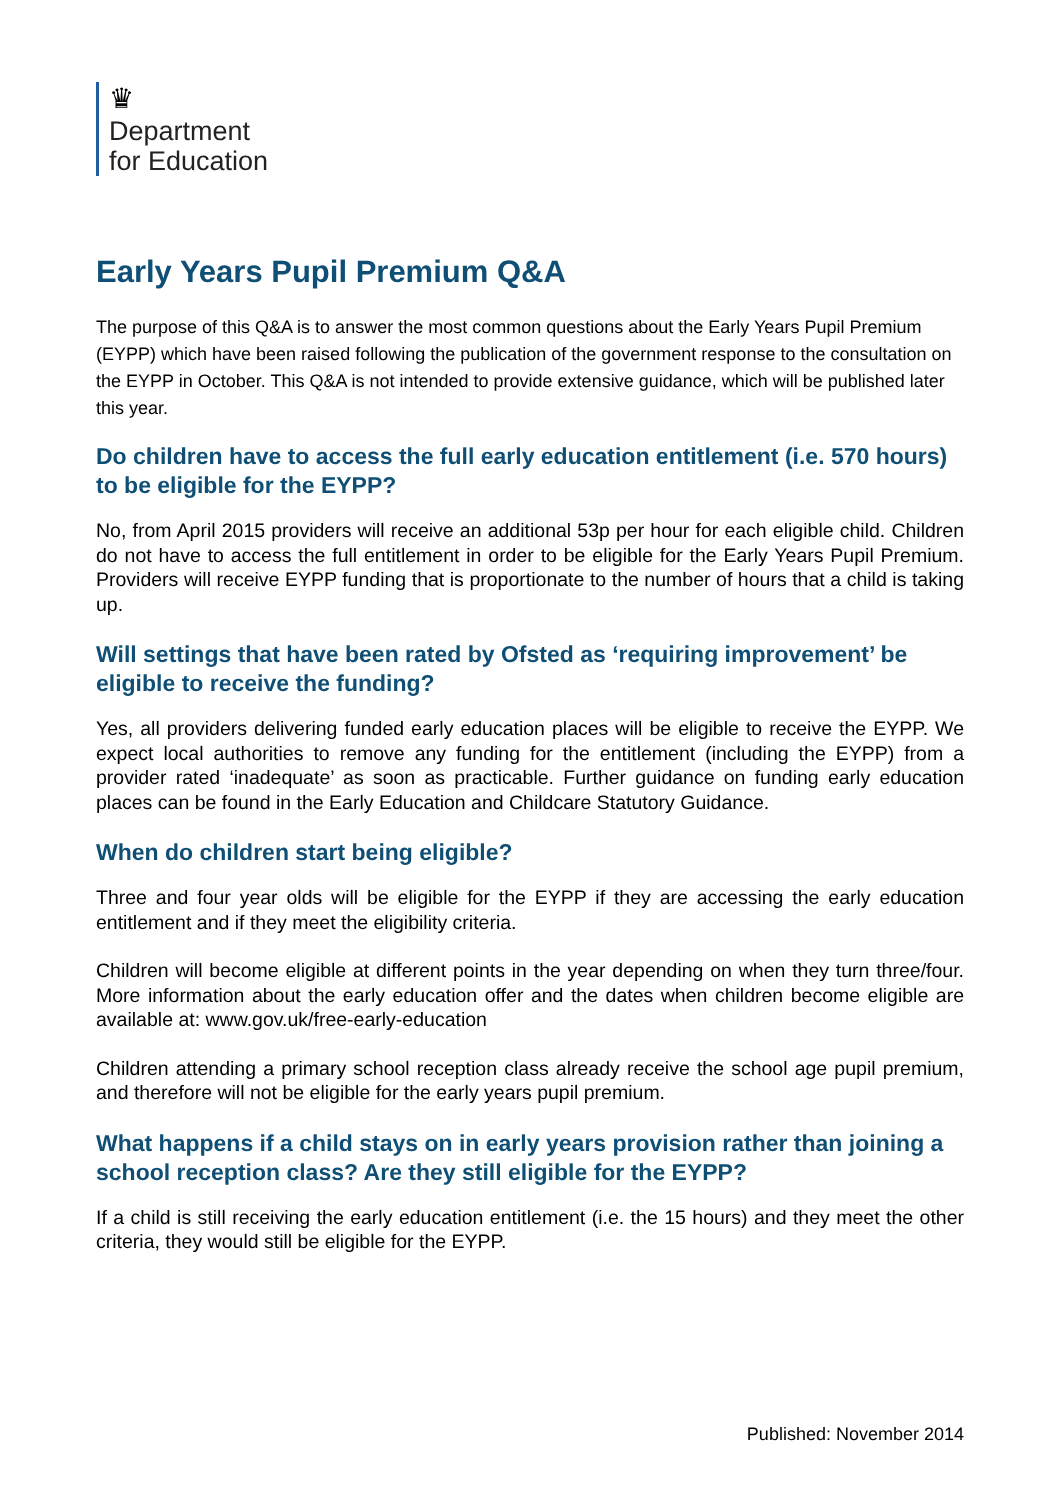♛
Department
for Education
Early Years Pupil Premium Q&A
The purpose of this Q&A is to answer the most common questions about the Early Years Pupil Premium (EYPP) which have been raised following the publication of the government response to the consultation on the EYPP in October. This Q&A is not intended to provide extensive guidance, which will be published later this year.
Do children have to access the full early education entitlement (i.e. 570 hours) to be eligible for the EYPP?
No, from April 2015 providers will receive an additional 53p per hour for each eligible child. Children do not have to access the full entitlement in order to be eligible for the Early Years Pupil Premium. Providers will receive EYPP funding that is proportionate to the number of hours that a child is taking up.
Will settings that have been rated by Ofsted as ‘requiring improvement’ be eligible to receive the funding?
Yes, all providers delivering funded early education places will be eligible to receive the EYPP. We expect local authorities to remove any funding for the entitlement (including the EYPP) from a provider rated ‘inadequate’ as soon as practicable. Further guidance on funding early education places can be found in the Early Education and Childcare Statutory Guidance.
When do children start being eligible?
Three and four year olds will be eligible for the EYPP if they are accessing the early education entitlement and if they meet the eligibility criteria.
Children will become eligible at different points in the year depending on when they turn three/four. More information about the early education offer and the dates when children become eligible are available at: www.gov.uk/free-early-education
Children attending a primary school reception class already receive the school age pupil premium, and therefore will not be eligible for the early years pupil premium.
What happens if a child stays on in early years provision rather than joining a school reception class? Are they still eligible for the EYPP?
If a child is still receiving the early education entitlement (i.e. the 15 hours) and they meet the other criteria, they would still be eligible for the EYPP.
Published: November 2014